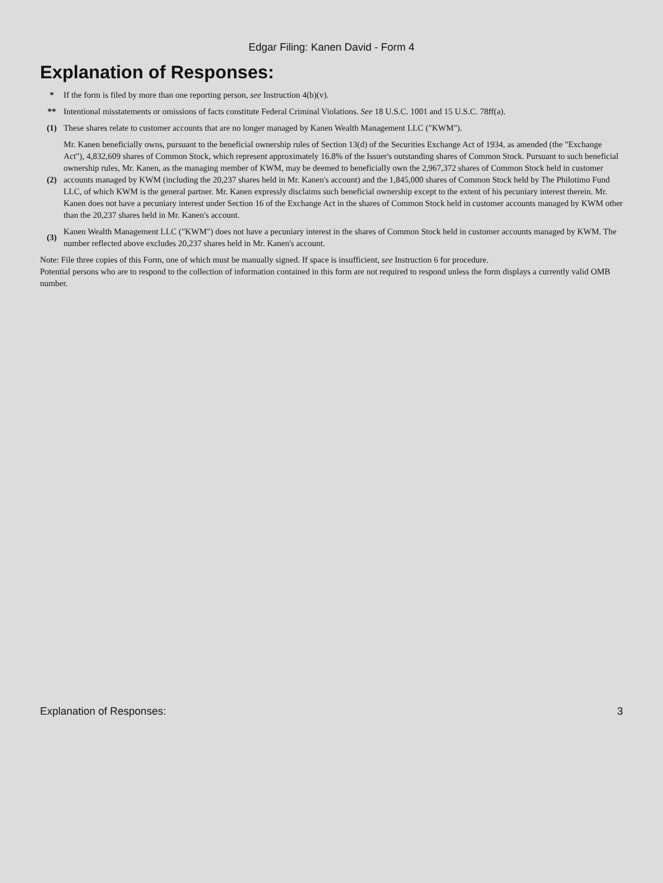Edgar Filing: Kanen David - Form 4
Explanation of Responses:
| * | If the form is filed by more than one reporting person, see Instruction 4(b)(v). |
| ** | Intentional misstatements or omissions of facts constitute Federal Criminal Violations. See 18 U.S.C. 1001 and 15 U.S.C. 78ff(a). |
| (1) | These shares relate to customer accounts that are no longer managed by Kanen Wealth Management LLC ("KWM"). |
| (2) | Mr. Kanen beneficially owns, pursuant to the beneficial ownership rules of Section 13(d) of the Securities Exchange Act of 1934, as amended (the "Exchange Act"), 4,832,609 shares of Common Stock, which represent approximately 16.8% of the Issuer's outstanding shares of Common Stock. Pursuant to such beneficial ownership rules, Mr. Kanen, as the managing member of KWM, may be deemed to beneficially own the 2,967,372 shares of Common Stock held in customer accounts managed by KWM (including the 20,237 shares held in Mr. Kanen's account) and the 1,845,000 shares of Common Stock held by The Philotimo Fund LLC, of which KWM is the general partner. Mr. Kanen expressly disclaims such beneficial ownership except to the extent of his pecuniary interest therein. Mr. Kanen does not have a pecuniary interest under Section 16 of the Exchange Act in the shares of Common Stock held in customer accounts managed by KWM other than the 20,237 shares held in Mr. Kanen's account. |
| (3) | Kanen Wealth Management LLC ("KWM") does not have a pecuniary interest in the shares of Common Stock held in customer accounts managed by KWM. The number reflected above excludes 20,237 shares held in Mr. Kanen's account. |
Note: File three copies of this Form, one of which must be manually signed. If space is insufficient, see Instruction 6 for procedure.
Potential persons who are to respond to the collection of information contained in this form are not required to respond unless the form displays a currently valid OMB number.
Explanation of Responses: 3